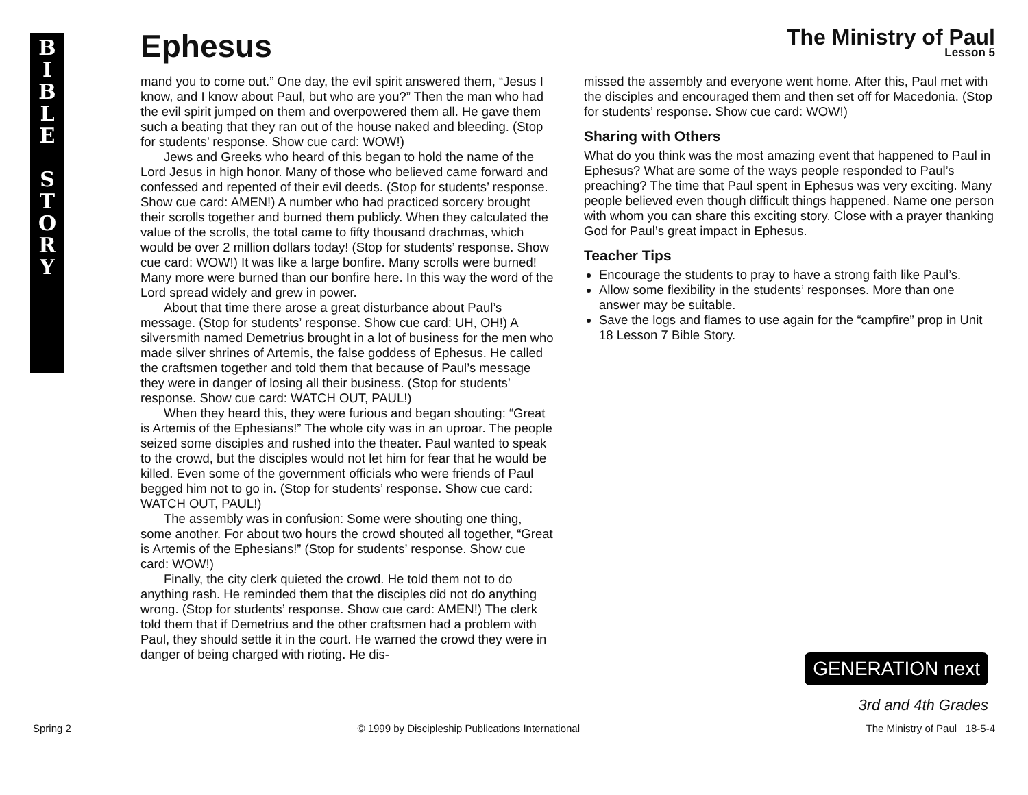BIBLE
STORY
Ephesus
The Ministry of Paul
Lesson 5
mand you to come out.” One day, the evil spirit answered them, “Jesus I know, and I know about Paul, but who are you?” Then the man who had the evil spirit jumped on them and overpowered them all. He gave them such a beating that they ran out of the house naked and bleeding. (Stop for students’ response. Show cue card: WOW!)
Jews and Greeks who heard of this began to hold the name of the Lord Jesus in high honor. Many of those who believed came forward and confessed and repented of their evil deeds. (Stop for students’ response. Show cue card: AMEN!) A number who had practiced sorcery brought their scrolls together and burned them publicly. When they calculated the value of the scrolls, the total came to fifty thousand drachmas, which would be over 2 million dollars today! (Stop for students’ response. Show cue card: WOW!) It was like a large bonfire. Many scrolls were burned! Many more were burned than our bonfire here. In this way the word of the Lord spread widely and grew in power.
About that time there arose a great disturbance about Paul’s message. (Stop for students’ response. Show cue card: UH, OH!) A silversmith named Demetrius brought in a lot of business for the men who made silver shrines of Artemis, the false goddess of Ephesus. He called the craftsmen together and told them that because of Paul’s message they were in danger of losing all their business. (Stop for students’ response. Show cue card: WATCH OUT, PAUL!)
When they heard this, they were furious and began shouting: “Great is Artemis of the Ephesians!” The whole city was in an uproar. The people seized some disciples and rushed into the theater. Paul wanted to speak to the crowd, but the disciples would not let him for fear that he would be killed. Even some of the government officials who were friends of Paul begged him not to go in. (Stop for students’ response. Show cue card: WATCH OUT, PAUL!)
The assembly was in confusion: Some were shouting one thing, some another. For about two hours the crowd shouted all together, “Great is Artemis of the Ephesians!” (Stop for students’ response. Show cue card: WOW!)
Finally, the city clerk quieted the crowd. He told them not to do anything rash. He reminded them that the disciples did not do anything wrong. (Stop for students’ response. Show cue card: AMEN!) The clerk told them that if Demetrius and the other craftsmen had a problem with Paul, they should settle it in the court. He warned the crowd they were in danger of being charged with rioting. He dis-
missed the assembly and everyone went home. After this, Paul met with the disciples and encouraged them and then set off for Macedonia. (Stop for students’ response. Show cue card: WOW!)
Sharing with Others
What do you think was the most amazing event that happened to Paul in Ephesus? What are some of the ways people responded to Paul’s preaching? The time that Paul spent in Ephesus was very exciting. Many people believed even though difficult things happened. Name one person with whom you can share this exciting story. Close with a prayer thanking God for Paul’s great impact in Ephesus.
Teacher Tips
Encourage the students to pray to have a strong faith like Paul’s.
Allow some flexibility in the students’ responses. More than one answer may be suitable.
Save the logs and flames to use again for the “campfire” prop in Unit 18 Lesson 7 Bible Story.
GENERATION next
3rd and 4th Grades
Spring 2 © 1999 by Discipleship Publications International The Ministry of Paul 18-5-4